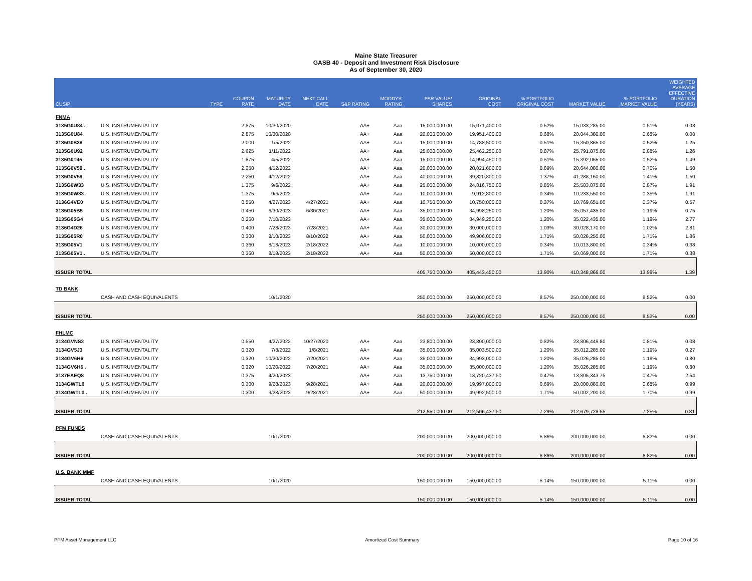Maine State Treasurer
GASB 40 - Deposit and Investment Risk Disclosure
As of September 30, 2020
| CUSIP | | TYPE | COUPON RATE | MATURITY DATE | NEXT CALL DATE | S&P RATING | MOODYS' RATING | PAR VALUE/ SHARES | ORIGINAL COST | % PORTFOLIO ORIGINAL COST | MARKET VALUE | % PORTFOLIO MARKET VALUE | WEIGHTED AVERAGE EFFECTIVE DURATION (YEARS) |
| --- | --- | --- | --- | --- | --- | --- | --- | --- | --- | --- | --- | --- | --- |
| FNMA | | | | | | | | | | | | | |
| 3135G0U84 . | U.S. INSTRUMENTALITY | | 2.875 | 10/30/2020 | | AA+ | Aaa | 15,000,000.00 | 15,071,400.00 | 0.52% | 15,033,285.00 | 0.51% | 0.08 |
| 3135G0U84 | U.S. INSTRUMENTALITY | | 2.875 | 10/30/2020 | | AA+ | Aaa | 20,000,000.00 | 19,951,400.00 | 0.68% | 20,044,380.00 | 0.68% | 0.08 |
| 3135G0S38 | U.S. INSTRUMENTALITY | | 2.000 | 1/5/2022 | | AA+ | Aaa | 15,000,000.00 | 14,788,500.00 | 0.51% | 15,350,865.00 | 0.52% | 1.25 |
| 3135G0U92 | U.S. INSTRUMENTALITY | | 2.625 | 1/11/2022 | | AA+ | Aaa | 25,000,000.00 | 25,462,250.00 | 0.87% | 25,791,875.00 | 0.88% | 1.26 |
| 3135G0T45 | U.S. INSTRUMENTALITY | | 1.875 | 4/5/2022 | | AA+ | Aaa | 15,000,000.00 | 14,994,450.00 | 0.51% | 15,392,055.00 | 0.52% | 1.49 |
| 3135G0V59 . | U.S. INSTRUMENTALITY | | 2.250 | 4/12/2022 | | AA+ | Aaa | 20,000,000.00 | 20,021,600.00 | 0.69% | 20,644,080.00 | 0.70% | 1.50 |
| 3135G0V59 | U.S. INSTRUMENTALITY | | 2.250 | 4/12/2022 | | AA+ | Aaa | 40,000,000.00 | 39,820,800.00 | 1.37% | 41,288,160.00 | 1.41% | 1.50 |
| 3135G0W33 | U.S. INSTRUMENTALITY | | 1.375 | 9/6/2022 | | AA+ | Aaa | 25,000,000.00 | 24,816,750.00 | 0.85% | 25,583,875.00 | 0.87% | 1.91 |
| 3135G0W33 . | U.S. INSTRUMENTALITY | | 1.375 | 9/6/2022 | | AA+ | Aaa | 10,000,000.00 | 9,912,800.00 | 0.34% | 10,233,550.00 | 0.35% | 1.91 |
| 3136G4VE0 | U.S. INSTRUMENTALITY | | 0.550 | 4/27/2023 | 4/27/2021 | AA+ | Aaa | 10,750,000.00 | 10,750,000.00 | 0.37% | 10,769,651.00 | 0.37% | 0.57 |
| 3135G05B5 | U.S. INSTRUMENTALITY | | 0.450 | 6/30/2023 | 6/30/2021 | AA+ | Aaa | 35,000,000.00 | 34,998,250.00 | 1.20% | 35,057,435.00 | 1.19% | 0.75 |
| 3135G05G4 | U.S. INSTRUMENTALITY | | 0.250 | 7/10/2023 | | AA+ | Aaa | 35,000,000.00 | 34,949,250.00 | 1.20% | 35,022,435.00 | 1.19% | 2.77 |
| 3136G4D26 | U.S. INSTRUMENTALITY | | 0.400 | 7/28/2023 | 7/28/2021 | AA+ | Aaa | 30,000,000.00 | 30,000,000.00 | 1.03% | 30,028,170.00 | 1.02% | 2.81 |
| 3135G05R0 | U.S. INSTRUMENTALITY | | 0.300 | 8/10/2023 | 8/10/2022 | AA+ | Aaa | 50,000,000.00 | 49,906,000.00 | 1.71% | 50,026,250.00 | 1.71% | 1.86 |
| 3135G05V1 | U.S. INSTRUMENTALITY | | 0.360 | 8/18/2023 | 2/18/2022 | AA+ | Aaa | 10,000,000.00 | 10,000,000.00 | 0.34% | 10,013,800.00 | 0.34% | 0.38 |
| 3135G05V1 . | U.S. INSTRUMENTALITY | | 0.360 | 8/18/2023 | 2/18/2022 | AA+ | Aaa | 50,000,000.00 | 50,000,000.00 | 1.71% | 50,069,000.00 | 1.71% | 0.38 |
| ISSUER TOTAL | | | | | | | | 405,750,000.00 | 405,443,450.00 | 13.90% | 410,348,866.00 | 13.99% | 1.39 |
| TD BANK | | | | | | | | | | | | | |
| | CASH AND CASH EQUIVALENTS | | | 10/1/2020 | | | | 250,000,000.00 | 250,000,000.00 | 8.57% | 250,000,000.00 | 8.52% | 0.00 |
| ISSUER TOTAL | | | | | | | | 250,000,000.00 | 250,000,000.00 | 8.57% | 250,000,000.00 | 8.52% | 0.00 |
| FHLMC | | | | | | | | | | | | | |
| 3134GVNS3 | U.S. INSTRUMENTALITY | | 0.550 | 4/27/2022 | 10/27/2020 | AA+ | Aaa | 23,800,000.00 | 23,800,000.00 | 0.82% | 23,806,449.80 | 0.81% | 0.08 |
| 3134GV5J3 | U.S. INSTRUMENTALITY | | 0.320 | 7/8/2022 | 1/8/2021 | AA+ | Aaa | 35,000,000.00 | 35,003,500.00 | 1.20% | 35,012,285.00 | 1.19% | 0.27 |
| 3134GV6H6 | U.S. INSTRUMENTALITY | | 0.320 | 10/20/2022 | 7/20/2021 | AA+ | Aaa | 35,000,000.00 | 34,993,000.00 | 1.20% | 35,026,285.00 | 1.19% | 0.80 |
| 3134GV6H6 . | U.S. INSTRUMENTALITY | | 0.320 | 10/20/2022 | 7/20/2021 | AA+ | Aaa | 35,000,000.00 | 35,000,000.00 | 1.20% | 35,026,285.00 | 1.19% | 0.80 |
| 3137EAEQ8 | U.S. INSTRUMENTALITY | | 0.375 | 4/20/2023 | | AA+ | Aaa | 13,750,000.00 | 13,720,437.50 | 0.47% | 13,805,343.75 | 0.47% | 2.54 |
| 3134GWTL0 | U.S. INSTRUMENTALITY | | 0.300 | 9/28/2023 | 9/28/2021 | AA+ | Aaa | 20,000,000.00 | 19,997,000.00 | 0.69% | 20,000,880.00 | 0.68% | 0.99 |
| 3134GWTL0 . | U.S. INSTRUMENTALITY | | 0.300 | 9/28/2023 | 9/28/2021 | AA+ | Aaa | 50,000,000.00 | 49,992,500.00 | 1.71% | 50,002,200.00 | 1.70% | 0.99 |
| ISSUER TOTAL | | | | | | | | 212,550,000.00 | 212,506,437.50 | 7.29% | 212,679,728.55 | 7.25% | 0.81 |
| PFM FUNDS | | | | | | | | | | | | | |
| | CASH AND CASH EQUIVALENTS | | | 10/1/2020 | | | | 200,000,000.00 | 200,000,000.00 | 6.86% | 200,000,000.00 | 6.82% | 0.00 |
| ISSUER TOTAL | | | | | | | | 200,000,000.00 | 200,000,000.00 | 6.86% | 200,000,000.00 | 6.82% | 0.00 |
| U.S. BANK MMF | | | | | | | | | | | | | |
| | CASH AND CASH EQUIVALENTS | | | 10/1/2020 | | | | 150,000,000.00 | 150,000,000.00 | 5.14% | 150,000,000.00 | 5.11% | 0.00 |
| ISSUER TOTAL | | | | | | | | 150,000,000.00 | 150,000,000.00 | 5.14% | 150,000,000.00 | 5.11% | 0.00 |
PFM Asset Management LLC Amortized Cost Summary Page 10 of 16